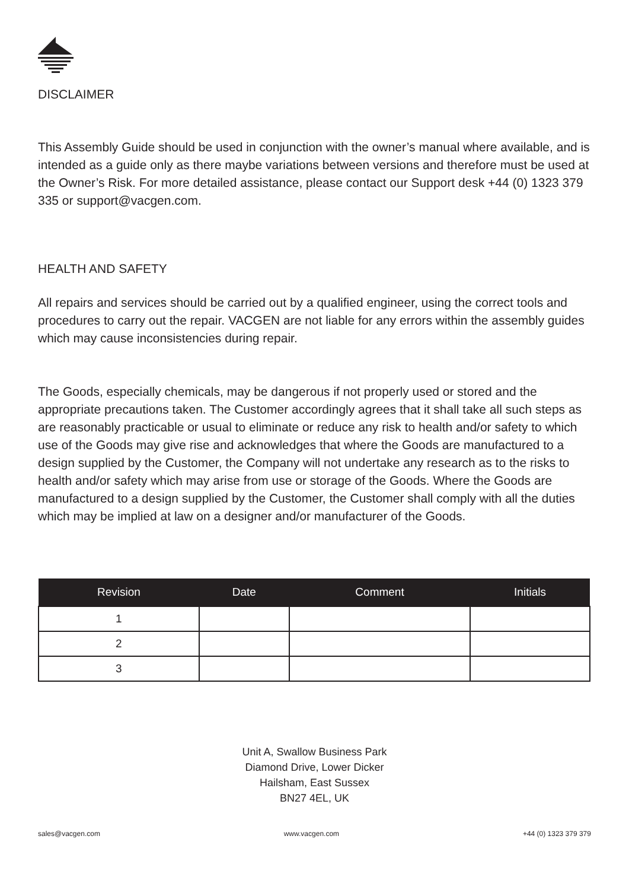DISCLAIMER
This Assembly Guide should be used in conjunction with the owner’s manual where available, and is intended as a guide only as there maybe variations between versions and therefore must be used at the Owner’s Risk. For more detailed assistance, please contact our Support desk +44 (0) 1323 379 335 or support@vacgen.com.
HEALTH AND SAFETY
All repairs and services should be carried out by a qualified engineer, using the correct tools and procedures to carry out the repair. VACGEN are not liable for any errors within the assembly guides which may cause inconsistencies during repair.
The Goods, especially chemicals, may be dangerous if not properly used or stored and the appropriate precautions taken. The Customer accordingly agrees that it shall take all such steps as are reasonably practicable or usual to eliminate or reduce any risk to health and/or safety to which use of the Goods may give rise and acknowledges that where the Goods are manufactured to a design supplied by the Customer, the Company will not undertake any research as to the risks to health and/or safety which may arise from use or storage of the Goods. Where the Goods are manufactured to a design supplied by the Customer, the Customer shall comply with all the duties which may be implied at law on a designer and/or manufacturer of the Goods.
| Revision | Date | Comment | Initials |
| --- | --- | --- | --- |
| 1 | | | |
| 2 | | | |
| 3 | | | |
Unit A, Swallow Business Park
Diamond Drive, Lower Dicker
Hailsham, East Sussex
BN27 4EL, UK
sales@vacgen.com www.vacgen.com +44 (0) 1323 379 379